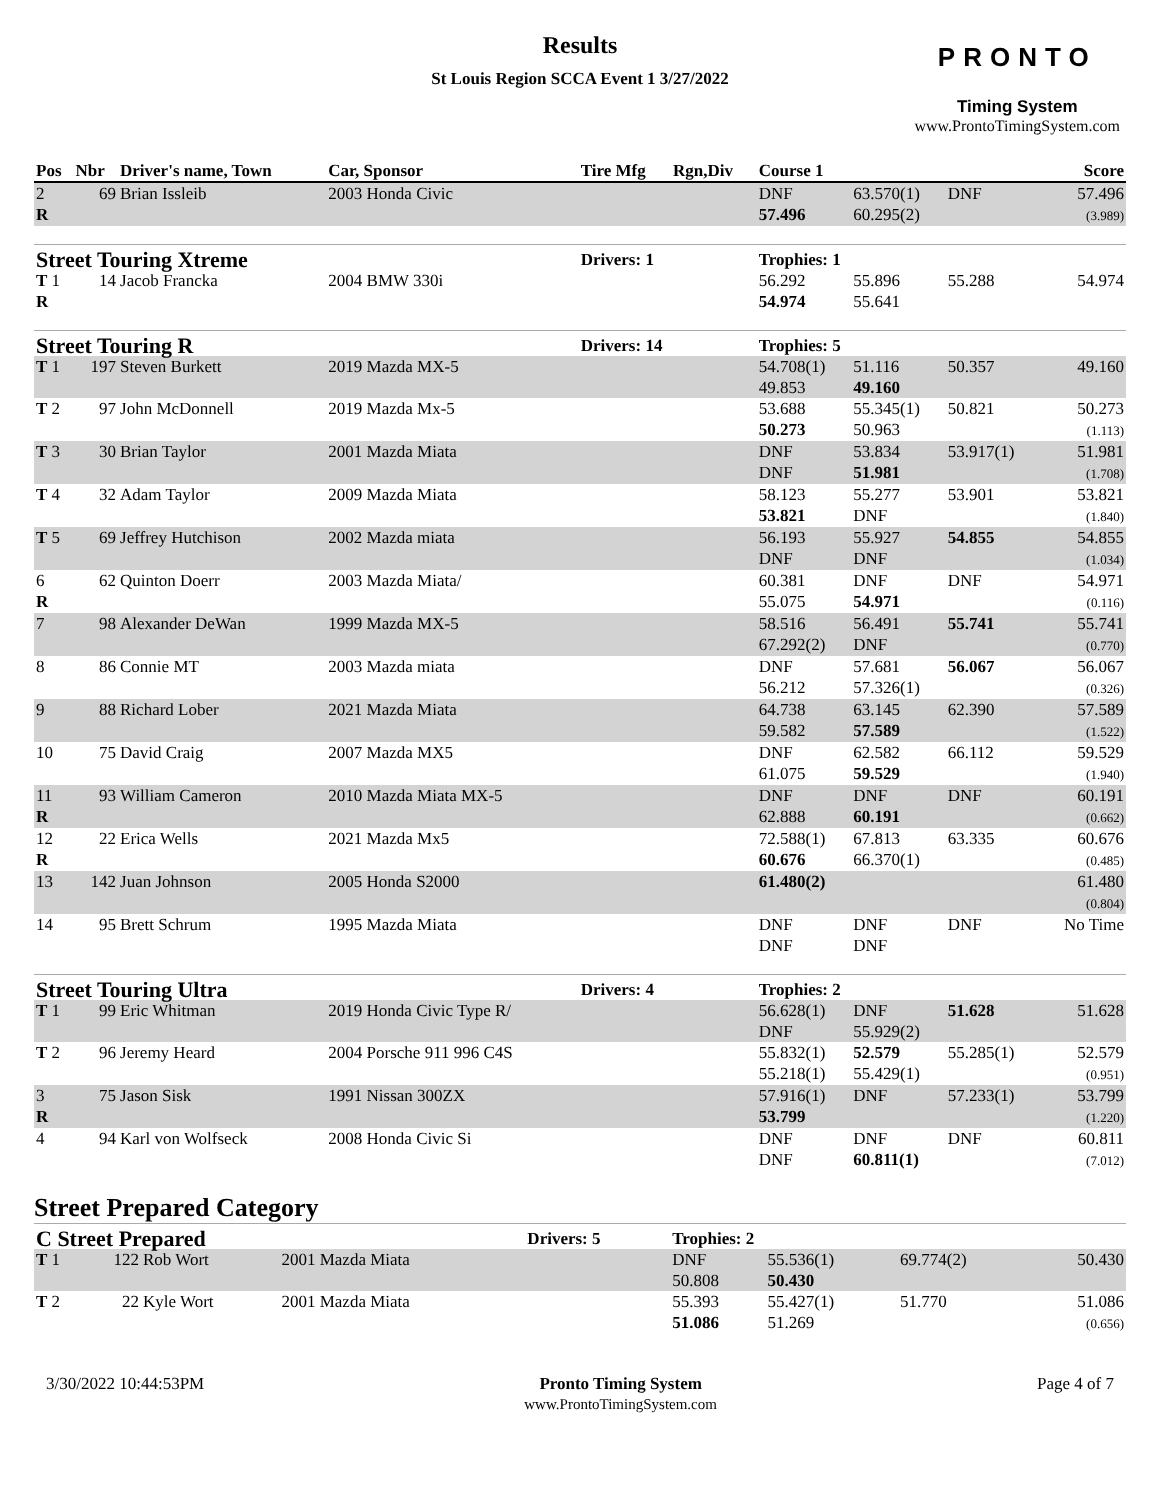Results
St Louis Region SCCA Event 1 3/27/2022
PRONTO
Timing System
www.ProntoTimingSystem.com
| Pos | Nbr | Driver's name, Town | Car, Sponsor | Tire Mfg | Rgn,Div | Course 1 | | | Score |
| --- | --- | --- | --- | --- | --- | --- | --- | --- | --- |
| 2 R | 69 | Brian Issleib | 2003 Honda Civic | | | DNF 57.496 | 63.570(1) 60.295(2) | DNF | 57.496 (3.989) |
| Street Touring Xtreme | | | | Drivers: 1 | | Trophies: 1 | | | |
| T 1 R | 14 | Jacob Francka | 2004 BMW 330i | | | 56.292 54.974 | 55.896 55.641 | 55.288 | 54.974 |
| Street Touring R | | | | Drivers: 14 | | Trophies: 5 | | | |
| T 1 | 197 | Steven Burkett | 2019 Mazda MX-5 | | | 54.708(1) 49.853 | 51.116 49.160 | 50.357 | 49.160 |
| T 2 | 97 | John McDonnell | 2019 Mazda Mx-5 | | | 53.688 50.273 | 55.345(1) 50.963 | 50.821 | 50.273 (1.113) |
| T 3 | 30 | Brian Taylor | 2001 Mazda Miata | | | DNF DNF | 53.834 51.981 | 53.917(1) | 51.981 (1.708) |
| T 4 | 32 | Adam Taylor | 2009 Mazda Miata | | | 58.123 53.821 | 55.277 DNF | 53.901 | 53.821 (1.840) |
| T 5 | 69 | Jeffrey Hutchison | 2002 Mazda miata | | | 56.193 DNF | 55.927 DNF | 54.855 | 54.855 (1.034) |
| 6 R | 62 | Quinton Doerr | 2003 Mazda Miata/ | | | 60.381 55.075 | DNF 54.971 | DNF | 54.971 (0.116) |
| 7 | 98 | Alexander DeWan | 1999 Mazda MX-5 | | | 58.516 67.292(2) | 56.491 DNF | 55.741 | 55.741 (0.770) |
| 8 | 86 | Connie MT | 2003 Mazda miata | | | DNF 56.212 | 57.681 57.326(1) | 56.067 | 56.067 (0.326) |
| 9 | 88 | Richard Lober | 2021 Mazda Miata | | | 64.738 59.582 | 63.145 57.589 | 62.390 | 57.589 (1.522) |
| 10 | 75 | David Craig | 2007 Mazda MX5 | | | DNF 61.075 | 62.582 59.529 | 66.112 | 59.529 (1.940) |
| 11 R | 93 | William Cameron | 2010 Mazda Miata MX-5 | | | DNF 62.888 | DNF 60.191 | DNF | 60.191 (0.662) |
| 12 R | 22 | Erica Wells | 2021 Mazda Mx5 | | | 72.588(1) 60.676 | 67.813 66.370(1) | 63.335 | 60.676 (0.485) |
| 13 | 142 | Juan Johnson | 2005 Honda S2000 | | | 61.480(2) | | | 61.480 (0.804) |
| 14 | 95 | Brett Schrum | 1995 Mazda Miata | | | DNF DNF | DNF DNF | DNF | No Time |
| Street Touring Ultra | | | | Drivers: 4 | | Trophies: 2 | | | |
| T 1 | 99 | Eric Whitman | 2019 Honda Civic Type R/ | | | 56.628(1) DNF | DNF 55.929(2) | 51.628 | 51.628 |
| T 2 | 96 | Jeremy Heard | 2004 Porsche 911 996 C4S | | | 55.832(1) 55.218(1) | 52.579 55.429(1) | 55.285(1) | 52.579 (0.951) |
| 3 R | 75 | Jason Sisk | 1991 Nissan 300ZX | | | 57.916(1) 53.799 | DNF | 57.233(1) | 53.799 (1.220) |
| 4 | 94 | Karl von Wolfseck | 2008 Honda Civic Si | | | DNF DNF | DNF 60.811(1) | DNF | 60.811 (7.012) |
Street Prepared Category
| C Street Prepared | | | | Drivers: 5 | | Trophies: 2 | | | |
| T 1 | 122 | Rob Wort | 2001 Mazda Miata | | | DNF 50.808 | 55.536(1) 50.430 | 69.774(2) | 50.430 |
| T 2 | 22 | Kyle Wort | 2001 Mazda Miata | | | 55.393 51.086 | 55.427(1) 51.269 | 51.770 | 51.086 (0.656) |
3/30/2022 10:44:53PM Pronto Timing System
www.ProntoTimingSystem.com
Page 4 of 7